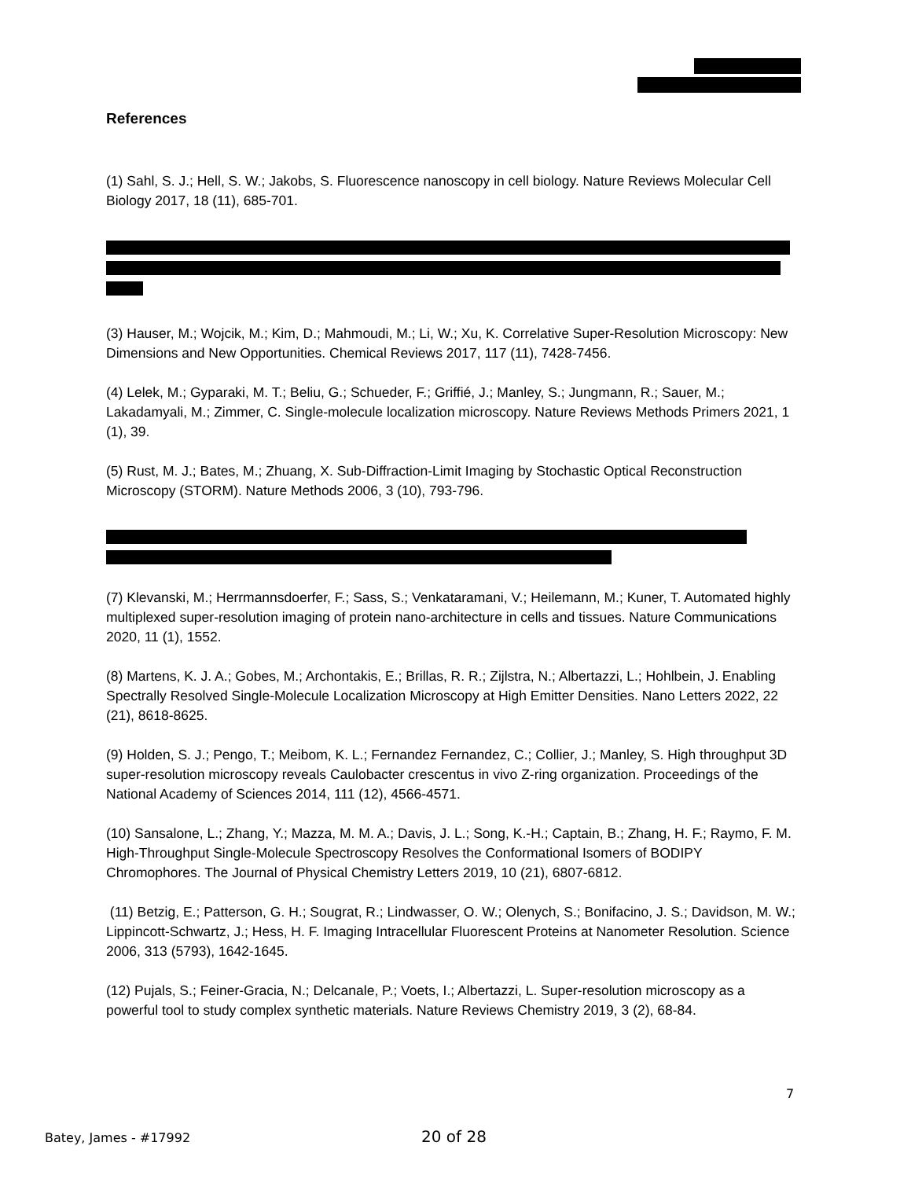References
(1) Sahl, S. J.; Hell, S. W.; Jakobs, S. Fluorescence nanoscopy in cell biology. Nature Reviews Molecular Cell Biology 2017, 18 (11), 685-701.
(3) Hauser, M.; Wojcik, M.; Kim, D.; Mahmoudi, M.; Li, W.; Xu, K. Correlative Super-Resolution Microscopy: New Dimensions and New Opportunities. Chemical Reviews 2017, 117 (11), 7428-7456.
(4) Lelek, M.; Gyparaki, M. T.; Beliu, G.; Schueder, F.; Griffié, J.; Manley, S.; Jungmann, R.; Sauer, M.; Lakadamyali, M.; Zimmer, C. Single-molecule localization microscopy. Nature Reviews Methods Primers 2021, 1 (1), 39.
(5) Rust, M. J.; Bates, M.; Zhuang, X. Sub-Diffraction-Limit Imaging by Stochastic Optical Reconstruction Microscopy (STORM). Nature Methods 2006, 3 (10), 793-796.
(7) Klevanski, M.; Herrmannsdoerfer, F.; Sass, S.; Venkataramani, V.; Heilemann, M.; Kuner, T. Automated highly multiplexed super-resolution imaging of protein nano-architecture in cells and tissues. Nature Communications 2020, 11 (1), 1552.
(8) Martens, K. J. A.; Gobes, M.; Archontakis, E.; Brillas, R. R.; Zijlstra, N.; Albertazzi, L.; Hohlbein, J. Enabling Spectrally Resolved Single-Molecule Localization Microscopy at High Emitter Densities. Nano Letters 2022, 22 (21), 8618-8625.
(9) Holden, S. J.; Pengo, T.; Meibom, K. L.; Fernandez Fernandez, C.; Collier, J.; Manley, S. High throughput 3D super-resolution microscopy reveals Caulobacter crescentus in vivo Z-ring organization. Proceedings of the National Academy of Sciences 2014, 111 (12), 4566-4571.
(10) Sansalone, L.; Zhang, Y.; Mazza, M. M. A.; Davis, J. L.; Song, K.-H.; Captain, B.; Zhang, H. F.; Raymo, F. M. High-Throughput Single-Molecule Spectroscopy Resolves the Conformational Isomers of BODIPY Chromophores. The Journal of Physical Chemistry Letters 2019, 10 (21), 6807-6812.
(11) Betzig, E.; Patterson, G. H.; Sougrat, R.; Lindwasser, O. W.; Olenych, S.; Bonifacino, J. S.; Davidson, M. W.; Lippincott-Schwartz, J.; Hess, H. F. Imaging Intracellular Fluorescent Proteins at Nanometer Resolution. Science 2006, 313 (5793), 1642-1645.
(12) Pujals, S.; Feiner-Gracia, N.; Delcanale, P.; Voets, I.; Albertazzi, L. Super-resolution microscopy as a powerful tool to study complex synthetic materials. Nature Reviews Chemistry 2019, 3 (2), 68-84.
7
Batey, James - #17992 20 of 28